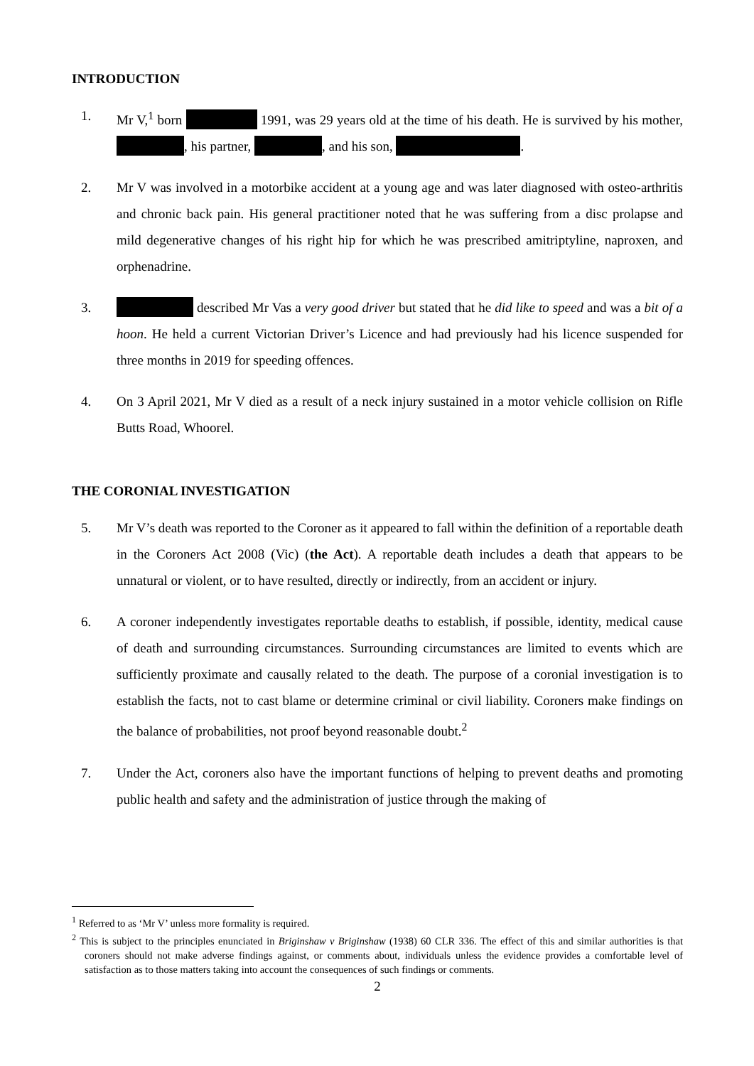INTRODUCTION
1. Mr V,<sup>1</sup> born 1991, was 29 years old at the time of his death. He is survived by his mother, , his partner, , and his son, .
2. Mr V was involved in a motorbike accident at a young age and was later diagnosed with osteo-arthritis and chronic back pain. His general practitioner noted that he was suffering from a disc prolapse and mild degenerative changes of his right hip for which he was prescribed amitriptyline, naproxen, and orphenadrine.
3. described Mr Vas a very good driver but stated that he did like to speed and was a bit of a hoon. He held a current Victorian Driver’s Licence and had previously had his licence suspended for three months in 2019 for speeding offences.
4. On 3 April 2021, Mr V died as a result of a neck injury sustained in a motor vehicle collision on Rifle Butts Road, Whoorel.
THE CORONIAL INVESTIGATION
5. Mr V’s death was reported to the Coroner as it appeared to fall within the definition of a reportable death in the Coroners Act 2008 (Vic) (the Act). A reportable death includes a death that appears to be unnatural or violent, or to have resulted, directly or indirectly, from an accident or injury.
6. A coroner independently investigates reportable deaths to establish, if possible, identity, medical cause of death and surrounding circumstances. Surrounding circumstances are limited to events which are sufficiently proximate and causally related to the death. The purpose of a coronial investigation is to establish the facts, not to cast blame or determine criminal or civil liability. Coroners make findings on the balance of probabilities, not proof beyond reasonable doubt.<sup>2</sup>
7. Under the Act, coroners also have the important functions of helping to prevent deaths and promoting public health and safety and the administration of justice through the making of
<sup>1</sup> Referred to as ‘Mr V’ unless more formality is required.
<sup>2</sup> This is subject to the principles enunciated in Briginshaw v Briginshaw (1938) 60 CLR 336. The effect of this and similar authorities is that coroners should not make adverse findings against, or comments about, individuals unless the evidence provides a comfortable level of satisfaction as to those matters taking into account the consequences of such findings or comments.
2